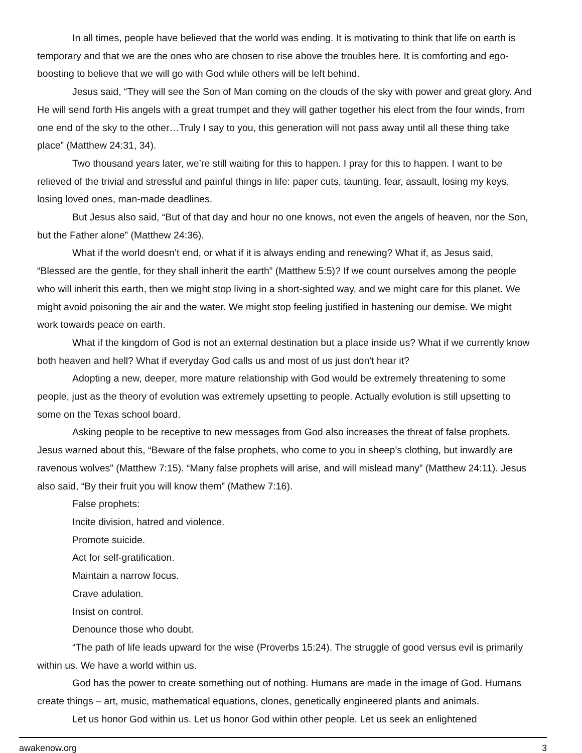In all times, people have believed that the world was ending. It is motivating to think that life on earth is temporary and that we are the ones who are chosen to rise above the troubles here. It is comforting and ego-boosting to believe that we will go with God while others will be left behind.
Jesus said, “They will see the Son of Man coming on the clouds of the sky with power and great glory. And He will send forth His angels with a great trumpet and they will gather together his elect from the four winds, from one end of the sky to the other…Truly I say to you, this generation will not pass away until all these thing take place” (Matthew 24:31, 34).
Two thousand years later, we’re still waiting for this to happen. I pray for this to happen. I want to be relieved of the trivial and stressful and painful things in life: paper cuts, taunting, fear, assault, losing my keys, losing loved ones, man-made deadlines.
But Jesus also said, “But of that day and hour no one knows, not even the angels of heaven, nor the Son, but the Father alone” (Matthew 24:36).
What if the world doesn’t end, or what if it is always ending and renewing? What if, as Jesus said, “Blessed are the gentle, for they shall inherit the earth” (Matthew 5:5)? If we count ourselves among the people who will inherit this earth, then we might stop living in a short-sighted way, and we might care for this planet. We might avoid poisoning the air and the water. We might stop feeling justified in hastening our demise. We might work towards peace on earth.
What if the kingdom of God is not an external destination but a place inside us? What if we currently know both heaven and hell? What if everyday God calls us and most of us just don't hear it?
Adopting a new, deeper, more mature relationship with God would be extremely threatening to some people, just as the theory of evolution was extremely upsetting to people. Actually evolution is still upsetting to some on the Texas school board.
Asking people to be receptive to new messages from God also increases the threat of false prophets. Jesus warned about this, “Beware of the false prophets, who come to you in sheep’s clothing, but inwardly are ravenous wolves” (Matthew 7:15). “Many false prophets will arise, and will mislead many” (Matthew 24:11). Jesus also said, “By their fruit you will know them” (Mathew 7:16).
False prophets:
Incite division, hatred and violence.
Promote suicide.
Act for self-gratification.
Maintain a narrow focus.
Crave adulation.
Insist on control.
Denounce those who doubt.
“The path of life leads upward for the wise (Proverbs 15:24). The struggle of good versus evil is primarily within us. We have a world within us.
God has the power to create something out of nothing. Humans are made in the image of God. Humans create things – art, music, mathematical equations, clones, genetically engineered plants and animals.
Let us honor God within us. Let us honor God within other people. Let us seek an enlightened
awakenow.org 3